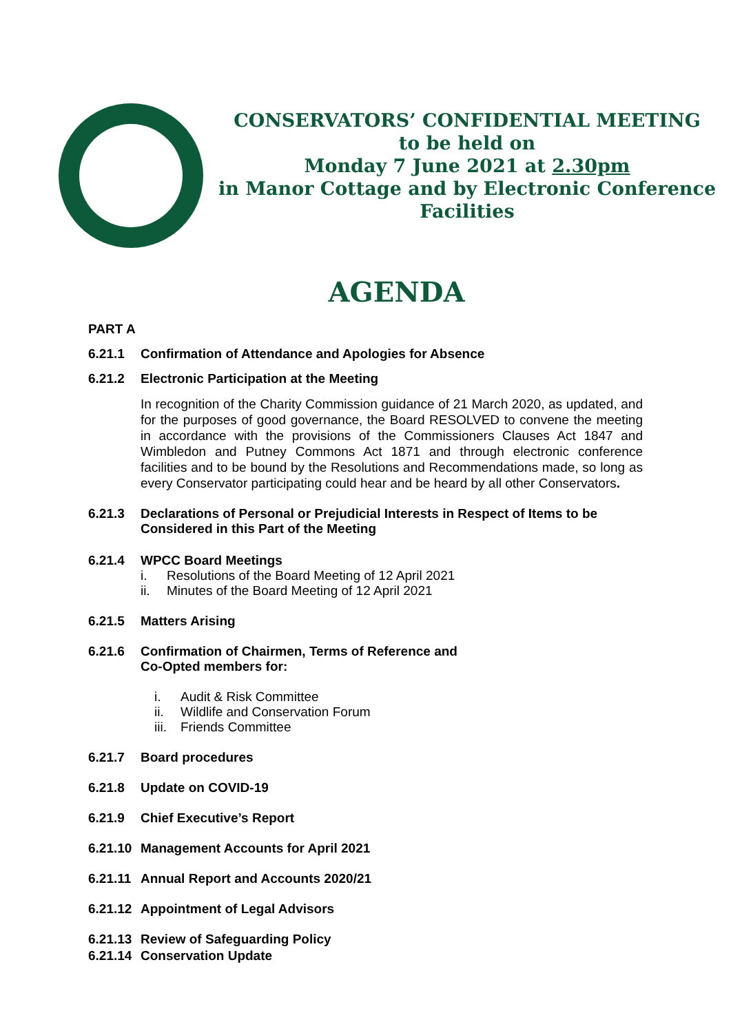CONSERVATORS’ CONFIDENTIAL MEETING
to be held on
Monday 7 June 2021 at 2.30pm
in Manor Cottage and by Electronic Conference
Facilities
AGENDA
PART A
6.21.1 Confirmation of Attendance and Apologies for Absence
6.21.2 Electronic Participation at the Meeting
In recognition of the Charity Commission guidance of 21 March 2020, as updated, and for the purposes of good governance, the Board RESOLVED to convene the meeting in accordance with the provisions of the Commissioners Clauses Act 1847 and Wimbledon and Putney Commons Act 1871 and through electronic conference facilities and to be bound by the Resolutions and Recommendations made, so long as every Conservator participating could hear and be heard by all other Conservators.
6.21.3 Declarations of Personal or Prejudicial Interests in Respect of Items to be Considered in this Part of the Meeting
6.21.4 WPCC Board Meetings
i. Resolutions of the Board Meeting of 12 April 2021
ii. Minutes of the Board Meeting of 12 April 2021
6.21.5 Matters Arising
6.21.6 Confirmation of Chairmen, Terms of Reference and
Co-Opted members for:
i. Audit & Risk Committee
ii. Wildlife and Conservation Forum
iii. Friends Committee
6.21.7 Board procedures
6.21.8 Update on COVID-19
6.21.9 Chief Executive’s Report
6.21.10 Management Accounts for April 2021
6.21.11 Annual Report and Accounts 2020/21
6.21.12 Appointment of Legal Advisors
6.21.13 Review of Safeguarding Policy
6.21.14 Conservation Update